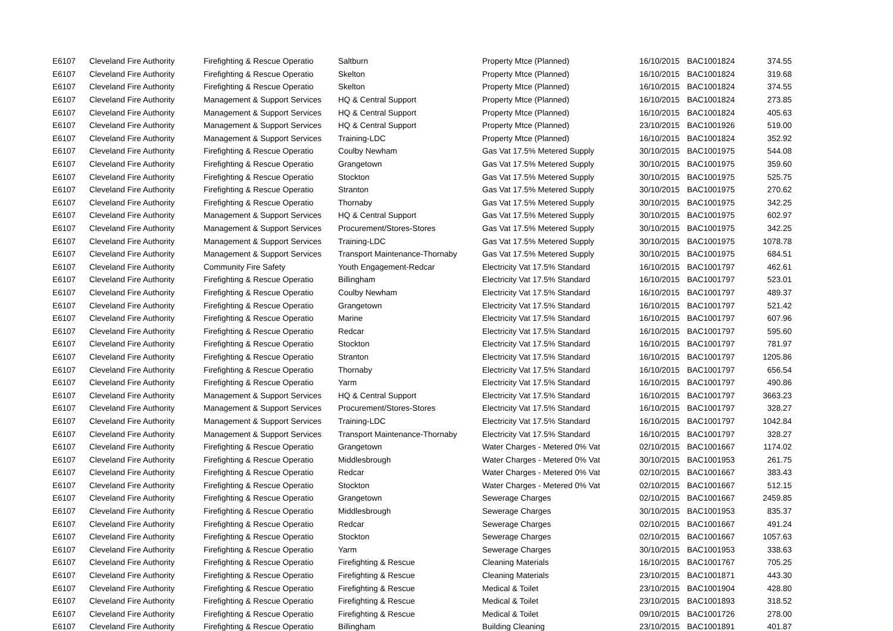| E6107 | Cleveland Fire Authority | Firefighting & Rescue Operatio | Saltburn | Property Mtce (Planned) | 16/10/2015 | BAC1001824 | 374.55 |
| E6107 | Cleveland Fire Authority | Firefighting & Rescue Operatio | Skelton | Property Mtce (Planned) | 16/10/2015 | BAC1001824 | 319.68 |
| E6107 | Cleveland Fire Authority | Firefighting & Rescue Operatio | Skelton | Property Mtce (Planned) | 16/10/2015 | BAC1001824 | 374.55 |
| E6107 | Cleveland Fire Authority | Management & Support Services | HQ & Central Support | Property Mtce (Planned) | 16/10/2015 | BAC1001824 | 273.85 |
| E6107 | Cleveland Fire Authority | Management & Support Services | HQ & Central Support | Property Mtce (Planned) | 16/10/2015 | BAC1001824 | 405.63 |
| E6107 | Cleveland Fire Authority | Management & Support Services | HQ & Central Support | Property Mtce (Planned) | 23/10/2015 | BAC1001926 | 519.00 |
| E6107 | Cleveland Fire Authority | Management & Support Services | Training-LDC | Property Mtce (Planned) | 16/10/2015 | BAC1001824 | 352.92 |
| E6107 | Cleveland Fire Authority | Firefighting & Rescue Operatio | Coulby Newham | Gas Vat 17.5% Metered Supply | 30/10/2015 | BAC1001975 | 544.08 |
| E6107 | Cleveland Fire Authority | Firefighting & Rescue Operatio | Grangetown | Gas Vat 17.5% Metered Supply | 30/10/2015 | BAC1001975 | 359.60 |
| E6107 | Cleveland Fire Authority | Firefighting & Rescue Operatio | Stockton | Gas Vat 17.5% Metered Supply | 30/10/2015 | BAC1001975 | 525.75 |
| E6107 | Cleveland Fire Authority | Firefighting & Rescue Operatio | Stranton | Gas Vat 17.5% Metered Supply | 30/10/2015 | BAC1001975 | 270.62 |
| E6107 | Cleveland Fire Authority | Firefighting & Rescue Operatio | Thornaby | Gas Vat 17.5% Metered Supply | 30/10/2015 | BAC1001975 | 342.25 |
| E6107 | Cleveland Fire Authority | Management & Support Services | HQ & Central Support | Gas Vat 17.5% Metered Supply | 30/10/2015 | BAC1001975 | 602.97 |
| E6107 | Cleveland Fire Authority | Management & Support Services | Procurement/Stores-Stores | Gas Vat 17.5% Metered Supply | 30/10/2015 | BAC1001975 | 342.25 |
| E6107 | Cleveland Fire Authority | Management & Support Services | Training-LDC | Gas Vat 17.5% Metered Supply | 30/10/2015 | BAC1001975 | 1078.78 |
| E6107 | Cleveland Fire Authority | Management & Support Services | Transport Maintenance-Thornaby | Gas Vat 17.5% Metered Supply | 30/10/2015 | BAC1001975 | 684.51 |
| E6107 | Cleveland Fire Authority | Community Fire Safety | Youth Engagement-Redcar | Electricity Vat 17.5% Standard | 16/10/2015 | BAC1001797 | 462.61 |
| E6107 | Cleveland Fire Authority | Firefighting & Rescue Operatio | Billingham | Electricity Vat 17.5% Standard | 16/10/2015 | BAC1001797 | 523.01 |
| E6107 | Cleveland Fire Authority | Firefighting & Rescue Operatio | Coulby Newham | Electricity Vat 17.5% Standard | 16/10/2015 | BAC1001797 | 489.37 |
| E6107 | Cleveland Fire Authority | Firefighting & Rescue Operatio | Grangetown | Electricity Vat 17.5% Standard | 16/10/2015 | BAC1001797 | 521.42 |
| E6107 | Cleveland Fire Authority | Firefighting & Rescue Operatio | Marine | Electricity Vat 17.5% Standard | 16/10/2015 | BAC1001797 | 607.96 |
| E6107 | Cleveland Fire Authority | Firefighting & Rescue Operatio | Redcar | Electricity Vat 17.5% Standard | 16/10/2015 | BAC1001797 | 595.60 |
| E6107 | Cleveland Fire Authority | Firefighting & Rescue Operatio | Stockton | Electricity Vat 17.5% Standard | 16/10/2015 | BAC1001797 | 781.97 |
| E6107 | Cleveland Fire Authority | Firefighting & Rescue Operatio | Stranton | Electricity Vat 17.5% Standard | 16/10/2015 | BAC1001797 | 1205.86 |
| E6107 | Cleveland Fire Authority | Firefighting & Rescue Operatio | Thornaby | Electricity Vat 17.5% Standard | 16/10/2015 | BAC1001797 | 656.54 |
| E6107 | Cleveland Fire Authority | Firefighting & Rescue Operatio | Yarm | Electricity Vat 17.5% Standard | 16/10/2015 | BAC1001797 | 490.86 |
| E6107 | Cleveland Fire Authority | Management & Support Services | HQ & Central Support | Electricity Vat 17.5% Standard | 16/10/2015 | BAC1001797 | 3663.23 |
| E6107 | Cleveland Fire Authority | Management & Support Services | Procurement/Stores-Stores | Electricity Vat 17.5% Standard | 16/10/2015 | BAC1001797 | 328.27 |
| E6107 | Cleveland Fire Authority | Management & Support Services | Training-LDC | Electricity Vat 17.5% Standard | 16/10/2015 | BAC1001797 | 1042.84 |
| E6107 | Cleveland Fire Authority | Management & Support Services | Transport Maintenance-Thornaby | Electricity Vat 17.5% Standard | 16/10/2015 | BAC1001797 | 328.27 |
| E6107 | Cleveland Fire Authority | Firefighting & Rescue Operatio | Grangetown | Water Charges - Metered 0% Vat | 02/10/2015 | BAC1001667 | 1174.02 |
| E6107 | Cleveland Fire Authority | Firefighting & Rescue Operatio | Middlesbrough | Water Charges - Metered 0% Vat | 30/10/2015 | BAC1001953 | 261.75 |
| E6107 | Cleveland Fire Authority | Firefighting & Rescue Operatio | Redcar | Water Charges - Metered 0% Vat | 02/10/2015 | BAC1001667 | 383.43 |
| E6107 | Cleveland Fire Authority | Firefighting & Rescue Operatio | Stockton | Water Charges - Metered 0% Vat | 02/10/2015 | BAC1001667 | 512.15 |
| E6107 | Cleveland Fire Authority | Firefighting & Rescue Operatio | Grangetown | Sewerage Charges | 02/10/2015 | BAC1001667 | 2459.85 |
| E6107 | Cleveland Fire Authority | Firefighting & Rescue Operatio | Middlesbrough | Sewerage Charges | 30/10/2015 | BAC1001953 | 835.37 |
| E6107 | Cleveland Fire Authority | Firefighting & Rescue Operatio | Redcar | Sewerage Charges | 02/10/2015 | BAC1001667 | 491.24 |
| E6107 | Cleveland Fire Authority | Firefighting & Rescue Operatio | Stockton | Sewerage Charges | 02/10/2015 | BAC1001667 | 1057.63 |
| E6107 | Cleveland Fire Authority | Firefighting & Rescue Operatio | Yarm | Sewerage Charges | 30/10/2015 | BAC1001953 | 338.63 |
| E6107 | Cleveland Fire Authority | Firefighting & Rescue Operatio | Firefighting & Rescue | Cleaning Materials | 16/10/2015 | BAC1001767 | 705.25 |
| E6107 | Cleveland Fire Authority | Firefighting & Rescue Operatio | Firefighting & Rescue | Cleaning Materials | 23/10/2015 | BAC1001871 | 443.30 |
| E6107 | Cleveland Fire Authority | Firefighting & Rescue Operatio | Firefighting & Rescue | Medical & Toilet | 23/10/2015 | BAC1001904 | 428.80 |
| E6107 | Cleveland Fire Authority | Firefighting & Rescue Operatio | Firefighting & Rescue | Medical & Toilet | 23/10/2015 | BAC1001893 | 318.52 |
| E6107 | Cleveland Fire Authority | Firefighting & Rescue Operatio | Firefighting & Rescue | Medical & Toilet | 09/10/2015 | BAC1001726 | 278.00 |
| E6107 | Cleveland Fire Authority | Firefighting & Rescue Operatio | Billingham | Building Cleaning | 23/10/2015 | BAC1001891 | 401.87 |